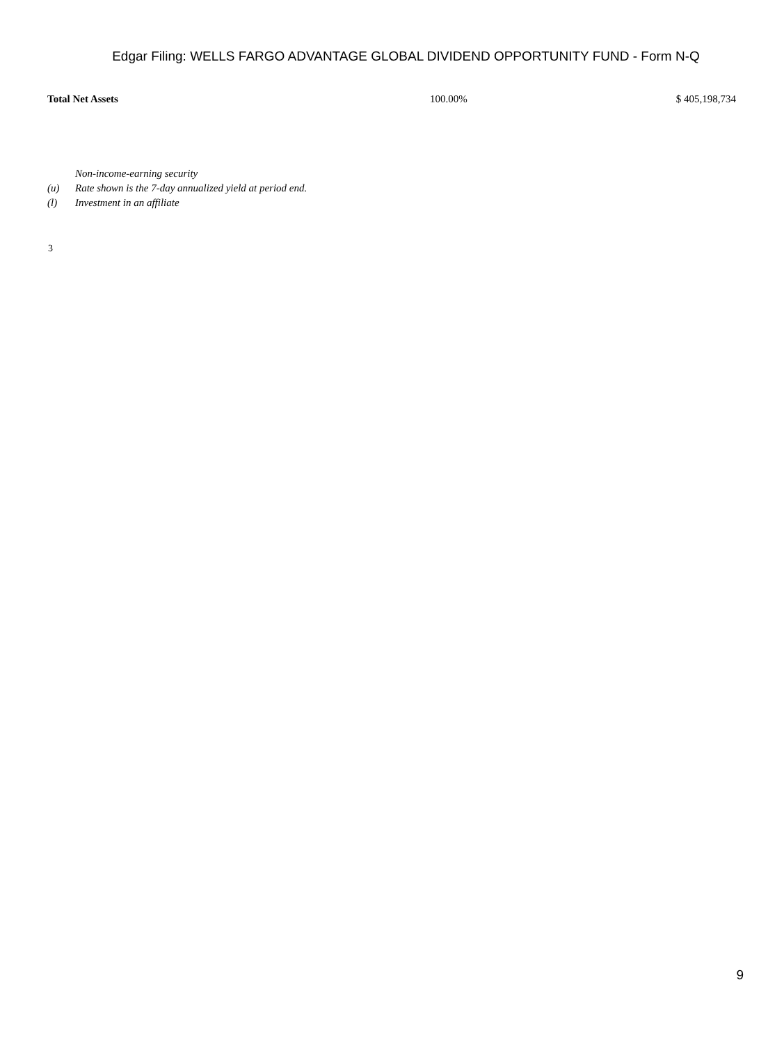Edgar Filing: WELLS FARGO ADVANTAGE GLOBAL DIVIDEND OPPORTUNITY FUND - Form N-Q
| Total Net Assets | 100.00% | $ 405,198,734 |
Non-income-earning security
(u) Rate shown is the 7-day annualized yield at period end.
(l) Investment in an affiliate
3
9